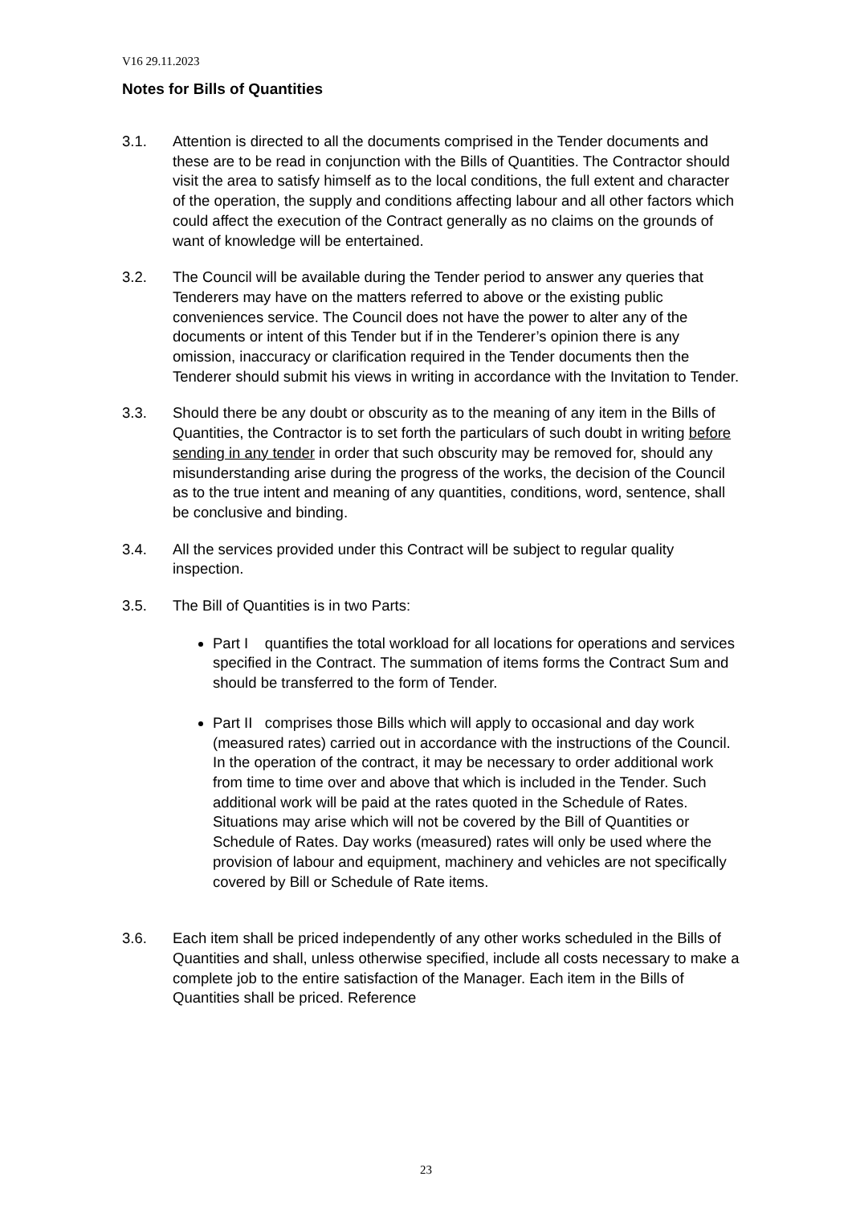V16 29.11.2023
Notes for Bills of Quantities
3.1. Attention is directed to all the documents comprised in the Tender documents and these are to be read in conjunction with the Bills of Quantities. The Contractor should visit the area to satisfy himself as to the local conditions, the full extent and character of the operation, the supply and conditions affecting labour and all other factors which could affect the execution of the Contract generally as no claims on the grounds of want of knowledge will be entertained.
3.2. The Council will be available during the Tender period to answer any queries that Tenderers may have on the matters referred to above or the existing public conveniences service. The Council does not have the power to alter any of the documents or intent of this Tender but if in the Tenderer’s opinion there is any omission, inaccuracy or clarification required in the Tender documents then the Tenderer should submit his views in writing in accordance with the Invitation to Tender.
3.3. Should there be any doubt or obscurity as to the meaning of any item in the Bills of Quantities, the Contractor is to set forth the particulars of such doubt in writing before sending in any tender in order that such obscurity may be removed for, should any misunderstanding arise during the progress of the works, the decision of the Council as to the true intent and meaning of any quantities, conditions, word, sentence, shall be conclusive and binding.
3.4. All the services provided under this Contract will be subject to regular quality inspection.
3.5. The Bill of Quantities is in two Parts:
Part I quantifies the total workload for all locations for operations and services specified in the Contract. The summation of items forms the Contract Sum and should be transferred to the form of Tender.
Part II comprises those Bills which will apply to occasional and day work (measured rates) carried out in accordance with the instructions of the Council. In the operation of the contract, it may be necessary to order additional work from time to time over and above that which is included in the Tender. Such additional work will be paid at the rates quoted in the Schedule of Rates. Situations may arise which will not be covered by the Bill of Quantities or Schedule of Rates. Day works (measured) rates will only be used where the provision of labour and equipment, machinery and vehicles are not specifically covered by Bill or Schedule of Rate items.
3.6. Each item shall be priced independently of any other works scheduled in the Bills of Quantities and shall, unless otherwise specified, include all costs necessary to make a complete job to the entire satisfaction of the Manager. Each item in the Bills of Quantities shall be priced. Reference
23